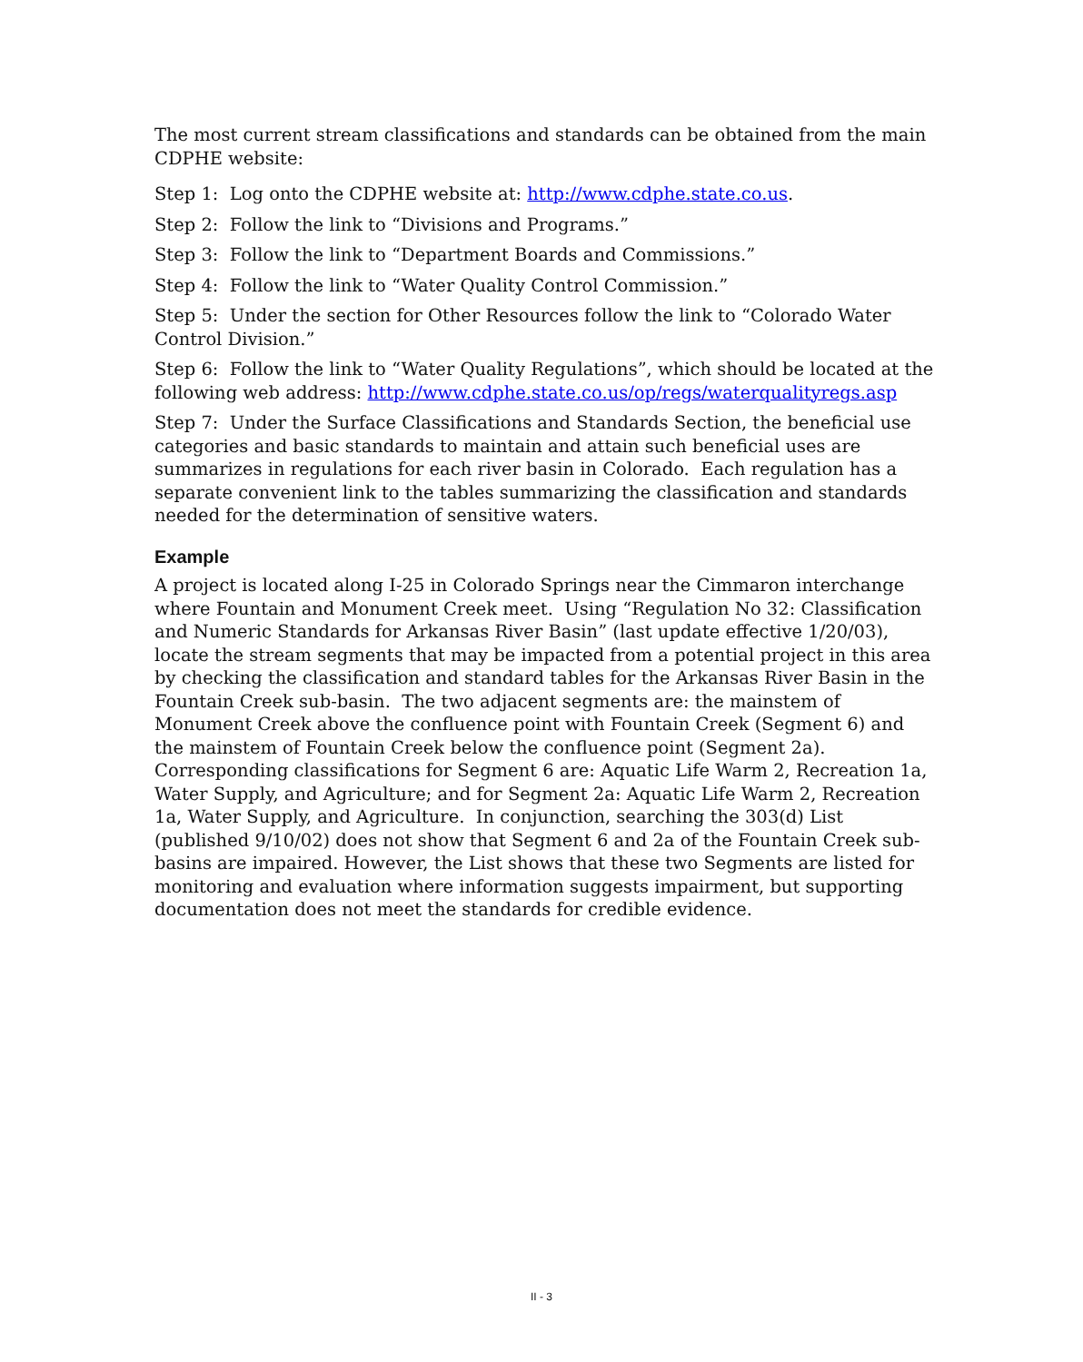The most current stream classifications and standards can be obtained from the main CDPHE website:
Step 1: Log onto the CDPHE website at: http://www.cdphe.state.co.us.
Step 2: Follow the link to “Divisions and Programs.”
Step 3: Follow the link to “Department Boards and Commissions.”
Step 4: Follow the link to “Water Quality Control Commission.”
Step 5: Under the section for Other Resources follow the link to “Colorado Water Control Division.”
Step 6: Follow the link to “Water Quality Regulations”, which should be located at the following web address: http://www.cdphe.state.co.us/op/regs/waterqualityregs.asp
Step 7: Under the Surface Classifications and Standards Section, the beneficial use categories and basic standards to maintain and attain such beneficial uses are summarizes in regulations for each river basin in Colorado. Each regulation has a separate convenient link to the tables summarizing the classification and standards needed for the determination of sensitive waters.
Example
A project is located along I-25 in Colorado Springs near the Cimmaron interchange where Fountain and Monument Creek meet. Using “Regulation No 32: Classification and Numeric Standards for Arkansas River Basin” (last update effective 1/20/03), locate the stream segments that may be impacted from a potential project in this area by checking the classification and standard tables for the Arkansas River Basin in the Fountain Creek sub-basin. The two adjacent segments are: the mainstem of Monument Creek above the confluence point with Fountain Creek (Segment 6) and the mainstem of Fountain Creek below the confluence point (Segment 2a). Corresponding classifications for Segment 6 are: Aquatic Life Warm 2, Recreation 1a, Water Supply, and Agriculture; and for Segment 2a: Aquatic Life Warm 2, Recreation 1a, Water Supply, and Agriculture. In conjunction, searching the 303(d) List (published 9/10/02) does not show that Segment 6 and 2a of the Fountain Creek sub-basins are impaired. However, the List shows that these two Segments are listed for monitoring and evaluation where information suggests impairment, but supporting documentation does not meet the standards for credible evidence.
II - 3